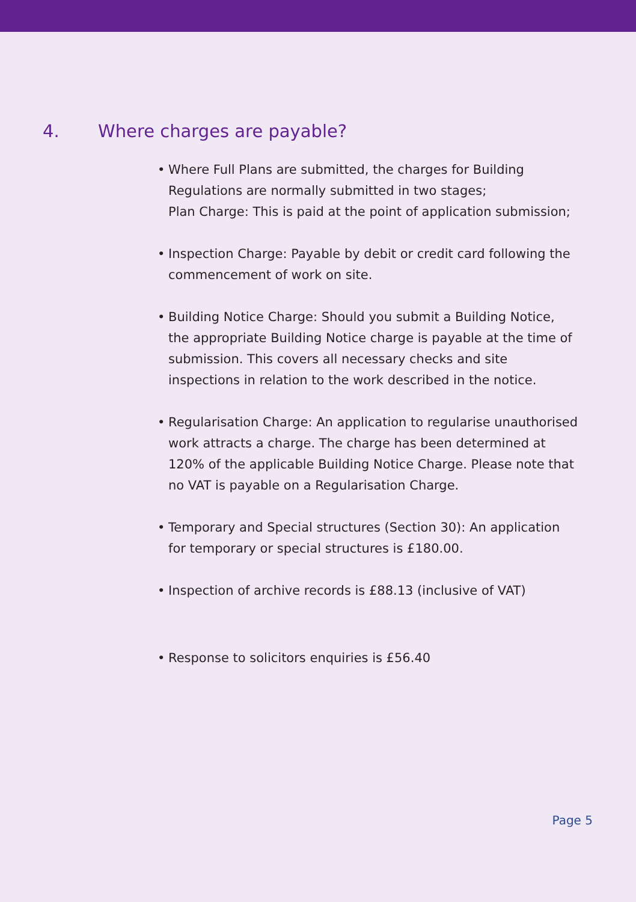4. Where charges are payable?
• Where Full Plans are submitted, the charges for Building Regulations are normally submitted in two stages;
Plan Charge: This is paid at the point of application submission;
• Inspection Charge: Payable by debit or credit card following the commencement of work on site.
• Building Notice Charge: Should you submit a Building Notice, the appropriate Building Notice charge is payable at the time of submission. This covers all necessary checks and site inspections in relation to the work described in the notice.
• Regularisation Charge: An application to regularise unauthorised work attracts a charge. The charge has been determined at 120% of the applicable Building Notice Charge. Please note that no VAT is payable on a Regularisation Charge.
• Temporary and Special structures (Section 30): An application for temporary or special structures is £180.00.
• Inspection of archive records is £88.13 (inclusive of VAT)
• Response to solicitors enquiries is £56.40
Page 5